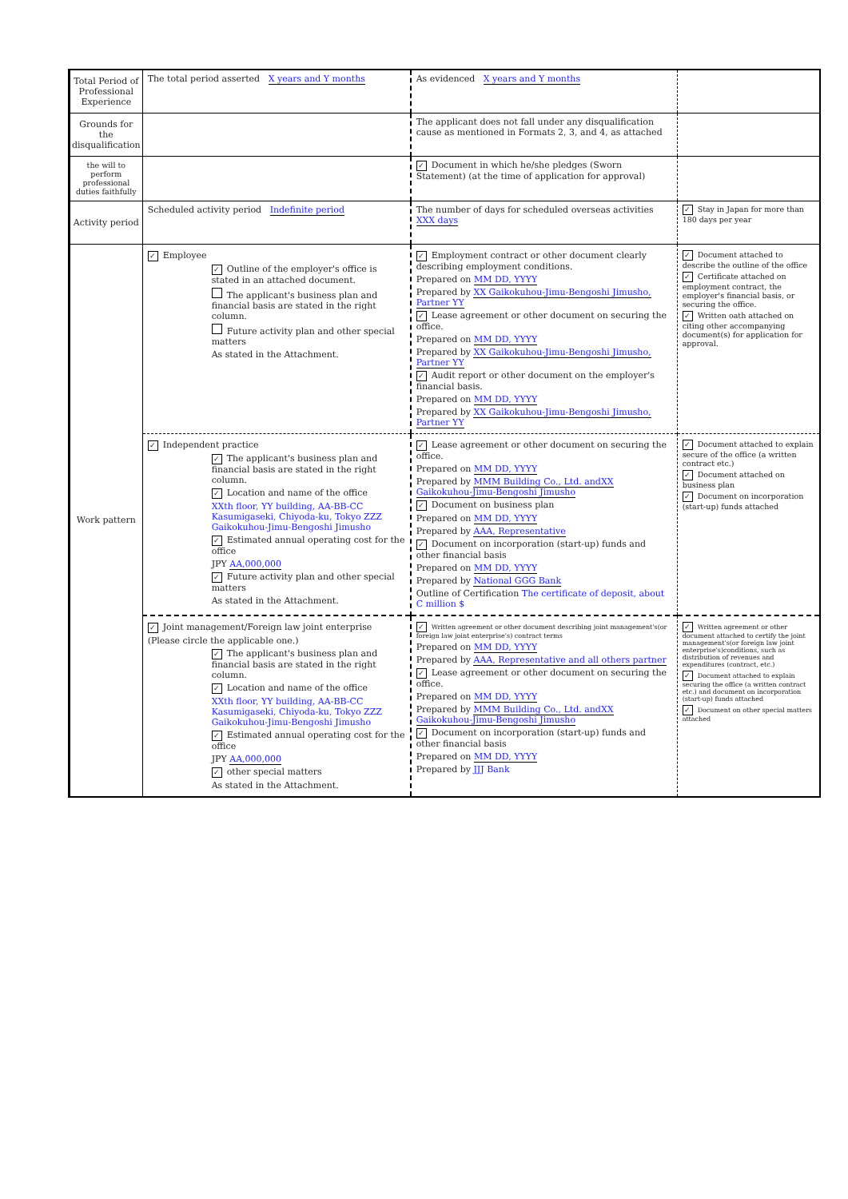| Total Period of Professional Experience | The total period asserted X years and Y months | As evidenced X years and Y months | |
| Grounds for the disqualification | | The applicant does not fall under any disqualification cause as mentioned in Formats 2, 3, and 4, as attached | |
| the will to perform professional duties faithfully | | ✓ Document in which he/she pledges (Sworn Statement) (at the time of application for approval) | |
| Activity period | Scheduled activity period Indefinite period | The number of days for scheduled overseas activities XXX days | ✓ Stay in Japan for more than 180 days per year |
| Work pattern | ✓ Employee ✓ Outline of the employer's office is stated in an attached document. The applicant's business plan and financial basis are stated in the right column. Future activity plan and other special matters As stated in the Attachment. | ✓ Employment contract or other document clearly describing employment conditions. Prepared on MM DD, YYYY Prepared by XX Gaikokuhou-Jimu-Bengoshi Jimusho, Partner YY ✓ Lease agreement or other document on securing the office. Prepared on MM DD, YYYY Prepared by XX Gaikokuhou-Jimu-Bengoshi Jimusho, Partner YY ✓ Audit report or other document on the employer's financial basis. Prepared on MM DD, YYYY Prepared by XX Gaikokuhou-Jimu-Bengoshi Jimusho, Partner YY | ✓ Document attached to describe the outline of the office ✓ Certificate attached on employment contract, the employer's financial basis, or securing the office. ✓ Written oath attached on citing other accompanying document(s) for application for approval. |
| | ✓ Independent practice ✓ The applicant's business plan and financial basis are stated in the right column. ✓ Location and name of the office XXth floor, YY building, AA-BB-CC Kasumigaseki, Chiyoda-ku, Tokyo ZZZ Gaikokuhou-Jimu-Bengoshi Jimusho ✓ Estimated annual operating cost for the office JPY AA,000,000 ✓ Future activity plan and other special matters As stated in the Attachment. | ✓ Lease agreement or other document on securing the office. Prepared on MM DD, YYYY Prepared by MMM Building Co., Ltd. andXX Gaikokuhou-Jimu-Bengoshi Jimusho ✓ Document on business plan Prepared on MM DD, YYYY Prepared by AAA, Representative ✓ Document on incorporation (start-up) funds and other financial basis Prepared on MM DD, YYYY Prepared by National GGG Bank Outline of Certification The certificate of deposit, about C million $ | ✓ Document attached to explain secure of the office (a written contract etc.) ✓ Document attached on business plan ✓ Document on incorporation (start-up) funds attached |
| | ✓ Joint management/Foreign law joint enterprise (Please circle the applicable one.) ✓ The applicant's business plan and financial basis are stated in the right column. ✓ Location and name of the office XXth floor, YY building, AA-BB-CC Kasumigaseki, Chiyoda-ku, Tokyo ZZZ Gaikokuhou-Jimu-Bengoshi Jimusho ✓ Estimated annual operating cost for the office JPY AA,000,000 ✓ other special matters As stated in the Attachment. | ✓ Written agreement or other document describing joint management's(or foreign law joint enterprise's) contract terms Prepared on MM DD, YYYY Prepared by AAA, Representative and all others partner ✓ Lease agreement or other document on securing the office. Prepared on MM DD, YYYY Prepared by MMM Building Co., Ltd. andXX Gaikokuhou-Jimu-Bengoshi Jimusho ✓ Document on incorporation (start-up) funds and other financial basis Prepared on MM DD, YYYY Prepared by JJJ Bank | ✓ Written agreement or other document attached to certify the joint management's(or foreign law joint enterprise's)conditions, such as distribution of revenues and expenditures (contract, etc.) ✓ Document attached to explain securing the office (a written contract etc.) and document on incorporation (start-up) funds attached ✓ Document on other special matters attached |